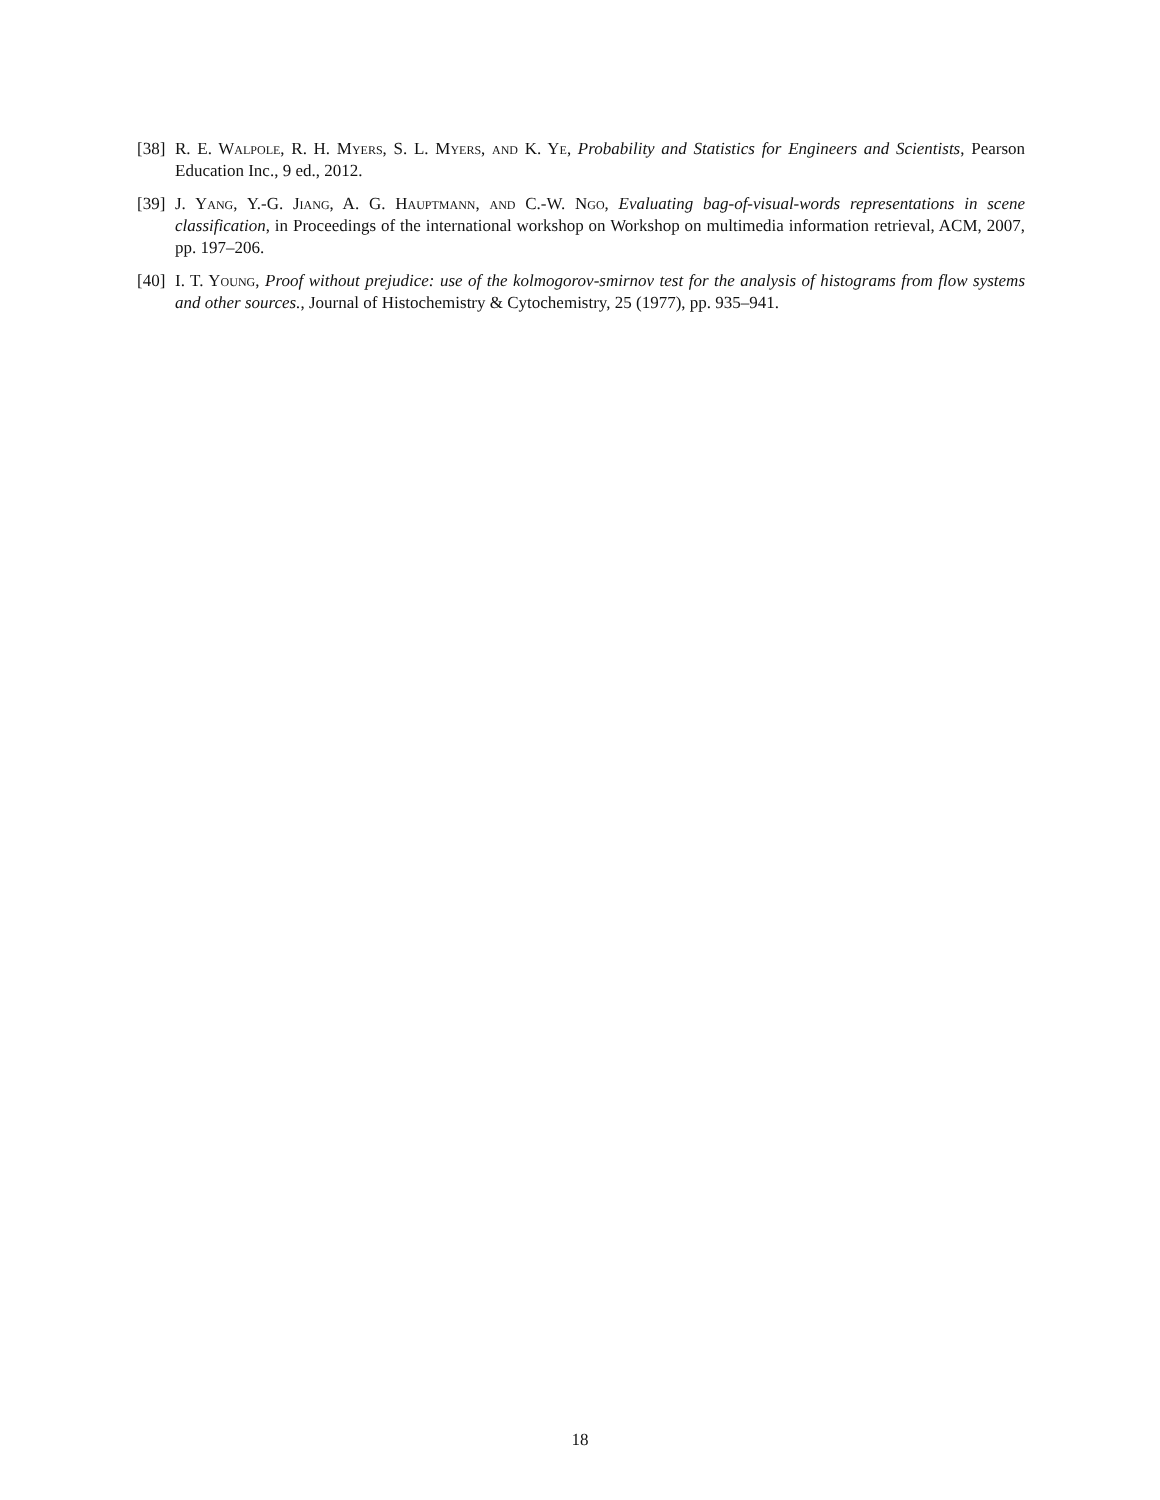[38] R. E. Walpole, R. H. Myers, S. L. Myers, and K. Ye, Probability and Statistics for Engineers and Scientists, Pearson Education Inc., 9 ed., 2012.
[39] J. Yang, Y.-G. Jiang, A. G. Hauptmann, and C.-W. Ngo, Evaluating bag-of-visual-words representations in scene classification, in Proceedings of the international workshop on Workshop on multimedia information retrieval, ACM, 2007, pp. 197–206.
[40] I. T. Young, Proof without prejudice: use of the kolmogorov-smirnov test for the analysis of histograms from flow systems and other sources., Journal of Histochemistry & Cytochemistry, 25 (1977), pp. 935–941.
18